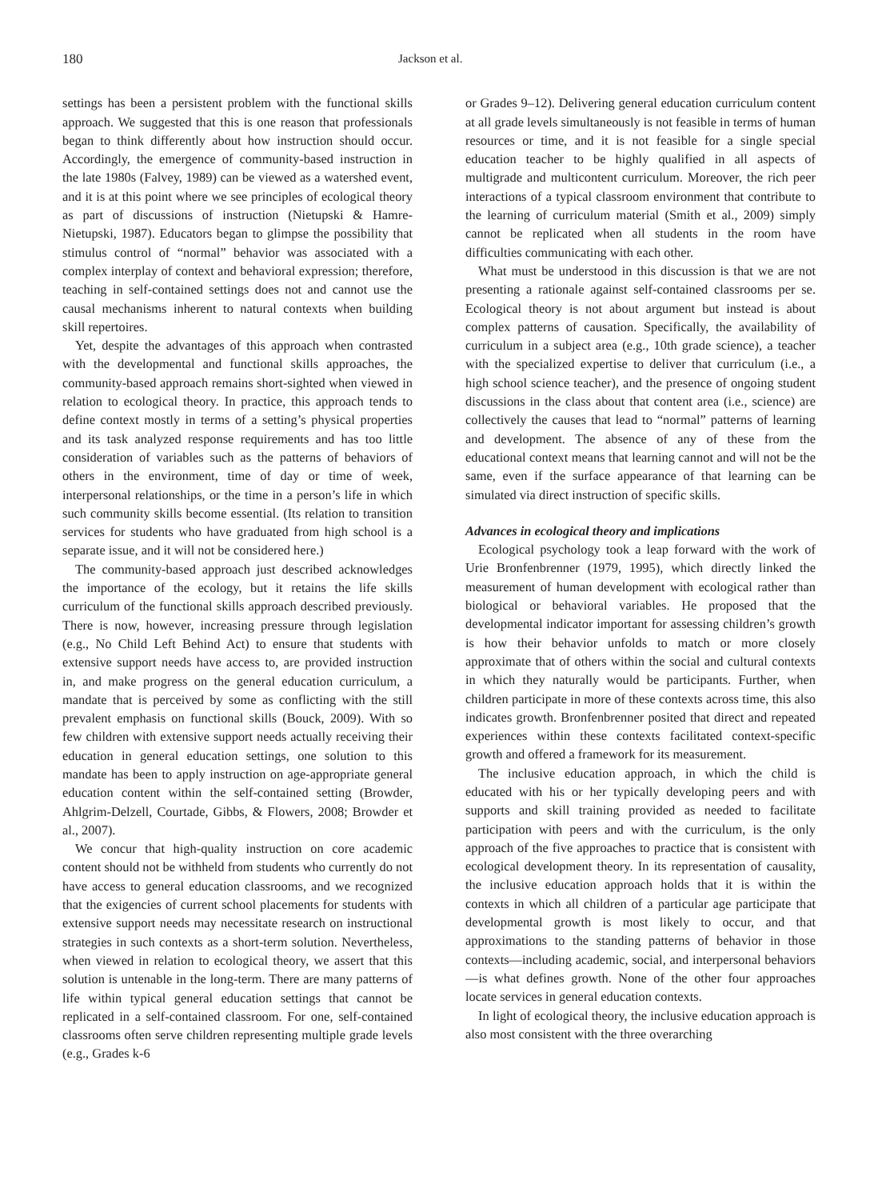180 Jackson et al.
settings has been a persistent problem with the functional skills approach. We suggested that this is one reason that professionals began to think differently about how instruction should occur. Accordingly, the emergence of community-based instruction in the late 1980s (Falvey, 1989) can be viewed as a watershed event, and it is at this point where we see principles of ecological theory as part of discussions of instruction (Nietupski & Hamre-Nietupski, 1987). Educators began to glimpse the possibility that stimulus control of “normal” behavior was associated with a complex interplay of context and behavioral expression; therefore, teaching in self-contained settings does not and cannot use the causal mechanisms inherent to natural contexts when building skill repertoires.
Yet, despite the advantages of this approach when contrasted with the developmental and functional skills approaches, the community-based approach remains short-sighted when viewed in relation to ecological theory. In practice, this approach tends to define context mostly in terms of a setting’s physical properties and its task analyzed response requirements and has too little consideration of variables such as the patterns of behaviors of others in the environment, time of day or time of week, interpersonal relationships, or the time in a person’s life in which such community skills become essential. (Its relation to transition services for students who have graduated from high school is a separate issue, and it will not be considered here.)
The community-based approach just described acknowledges the importance of the ecology, but it retains the life skills curriculum of the functional skills approach described previously. There is now, however, increasing pressure through legislation (e.g., No Child Left Behind Act) to ensure that students with extensive support needs have access to, are provided instruction in, and make progress on the general education curriculum, a mandate that is perceived by some as conflicting with the still prevalent emphasis on functional skills (Bouck, 2009). With so few children with extensive support needs actually receiving their education in general education settings, one solution to this mandate has been to apply instruction on age-appropriate general education content within the self-contained setting (Browder, Ahlgrim-Delzell, Courtade, Gibbs, & Flowers, 2008; Browder et al., 2007).
We concur that high-quality instruction on core academic content should not be withheld from students who currently do not have access to general education classrooms, and we recognized that the exigencies of current school placements for students with extensive support needs may necessitate research on instructional strategies in such contexts as a short-term solution. Nevertheless, when viewed in relation to ecological theory, we assert that this solution is untenable in the long-term. There are many patterns of life within typical general education settings that cannot be replicated in a self-contained classroom. For one, self-contained classrooms often serve children representing multiple grade levels (e.g., Grades k-6
or Grades 9–12). Delivering general education curriculum content at all grade levels simultaneously is not feasible in terms of human resources or time, and it is not feasible for a single special education teacher to be highly qualified in all aspects of multigrade and multicontent curriculum. Moreover, the rich peer interactions of a typical classroom environment that contribute to the learning of curriculum material (Smith et al., 2009) simply cannot be replicated when all students in the room have difficulties communicating with each other.
What must be understood in this discussion is that we are not presenting a rationale against self-contained classrooms per se. Ecological theory is not about argument but instead is about complex patterns of causation. Specifically, the availability of curriculum in a subject area (e.g., 10th grade science), a teacher with the specialized expertise to deliver that curriculum (i.e., a high school science teacher), and the presence of ongoing student discussions in the class about that content area (i.e., science) are collectively the causes that lead to “normal” patterns of learning and development. The absence of any of these from the educational context means that learning cannot and will not be the same, even if the surface appearance of that learning can be simulated via direct instruction of specific skills.
Advances in ecological theory and implications
Ecological psychology took a leap forward with the work of Urie Bronfenbrenner (1979, 1995), which directly linked the measurement of human development with ecological rather than biological or behavioral variables. He proposed that the developmental indicator important for assessing children’s growth is how their behavior unfolds to match or more closely approximate that of others within the social and cultural contexts in which they naturally would be participants. Further, when children participate in more of these contexts across time, this also indicates growth. Bronfenbrenner posited that direct and repeated experiences within these contexts facilitated context-specific growth and offered a framework for its measurement.
The inclusive education approach, in which the child is educated with his or her typically developing peers and with supports and skill training provided as needed to facilitate participation with peers and with the curriculum, is the only approach of the five approaches to practice that is consistent with ecological development theory. In its representation of causality, the inclusive education approach holds that it is within the contexts in which all children of a particular age participate that developmental growth is most likely to occur, and that approximations to the standing patterns of behavior in those contexts—including academic, social, and interpersonal behaviors—is what defines growth. None of the other four approaches locate services in general education contexts.
In light of ecological theory, the inclusive education approach is also most consistent with the three overarching